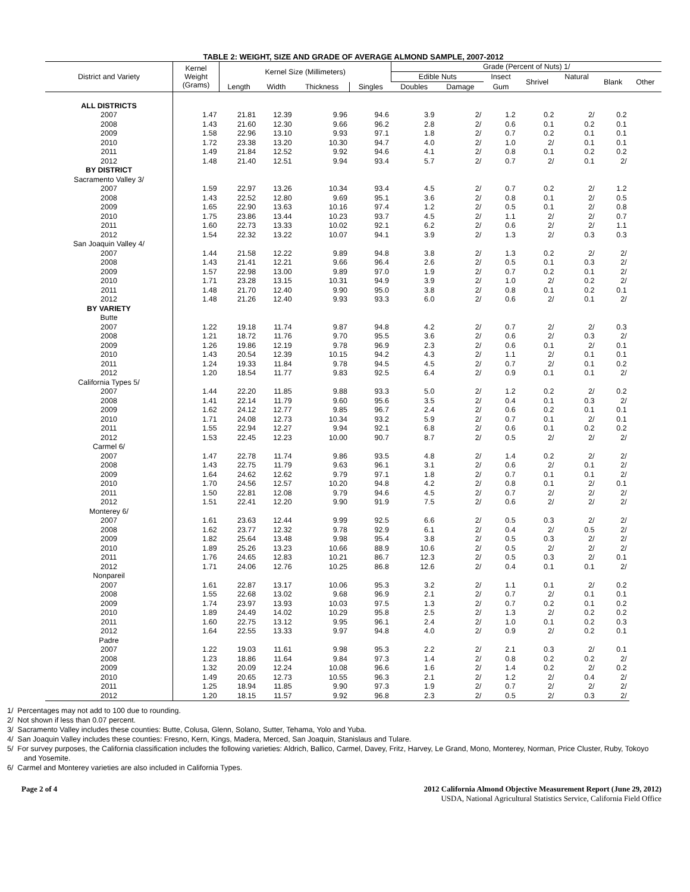TABLE 2: WEIGHT, SIZE AND GRADE OF AVERAGE ALMOND SAMPLE, 2007-2012
| District and Variety | Kernel Weight (Grams) | Kernel Size (Millimeters) | | | | Grade (Percent of Nuts) 1/ | | | | | | |
| --- | --- | --- | --- | --- | --- | --- | --- | --- | --- | --- | --- | --- |
| | | | | | | Edible Nuts | | Insect | Shrivel | Natural | Blank | Other |
| | | Length | Width | Thickness | Singles | Doubles | Damage | Gum | | | | |
| ALL DISTRICTS | | | | | | | | | | | | |
| 2007 | 1.47 | 21.81 | 12.39 | 9.96 | 94.6 | 3.9 | 2/ | 1.2 | 0.2 | 2/ | 0.2 | |
| 2008 | 1.43 | 21.60 | 12.30 | 9.66 | 96.2 | 2.8 | 2/ | 0.6 | 0.1 | 0.2 | 0.1 | |
| 2009 | 1.58 | 22.96 | 13.10 | 9.93 | 97.1 | 1.8 | 2/ | 0.7 | 0.2 | 0.1 | 0.1 | |
| 2010 | 1.72 | 23.38 | 13.20 | 10.30 | 94.7 | 4.0 | 2/ | 1.0 | 2/ | 0.1 | 0.1 | |
| 2011 | 1.49 | 21.84 | 12.52 | 9.92 | 94.6 | 4.1 | 2/ | 0.8 | 0.1 | 0.2 | 0.2 | |
| 2012 | 1.48 | 21.40 | 12.51 | 9.94 | 93.4 | 5.7 | 2/ | 0.7 | 2/ | 0.1 | 2/ | |
| BY DISTRICT | | | | | | | | | | | | |
| Sacramento Valley 3/ | | | | | | | | | | | | |
| 2007 | 1.59 | 22.97 | 13.26 | 10.34 | 93.4 | 4.5 | 2/ | 0.7 | 0.2 | 2/ | 1.2 | |
| 2008 | 1.43 | 22.52 | 12.80 | 9.69 | 95.1 | 3.6 | 2/ | 0.8 | 0.1 | 2/ | 0.5 | |
| 2009 | 1.65 | 22.90 | 13.63 | 10.16 | 97.4 | 1.2 | 2/ | 0.5 | 0.1 | 2/ | 0.8 | |
| 2010 | 1.75 | 23.86 | 13.44 | 10.23 | 93.7 | 4.5 | 2/ | 1.1 | 2/ | 2/ | 0.7 | |
| 2011 | 1.60 | 22.73 | 13.33 | 10.02 | 92.1 | 6.2 | 2/ | 0.6 | 2/ | 2/ | 1.1 | |
| 2012 | 1.54 | 22.32 | 13.22 | 10.07 | 94.1 | 3.9 | 2/ | 1.3 | 2/ | 0.3 | 0.3 | |
| San Joaquin Valley 4/ | | | | | | | | | | | | |
| 2007 | 1.44 | 21.58 | 12.22 | 9.89 | 94.8 | 3.8 | 2/ | 1.3 | 0.2 | 2/ | 2/ | |
| 2008 | 1.43 | 21.41 | 12.21 | 9.66 | 96.4 | 2.6 | 2/ | 0.5 | 0.1 | 0.3 | 2/ | |
| 2009 | 1.57 | 22.98 | 13.00 | 9.89 | 97.0 | 1.9 | 2/ | 0.7 | 0.2 | 0.1 | 2/ | |
| 2010 | 1.71 | 23.28 | 13.15 | 10.31 | 94.9 | 3.9 | 2/ | 1.0 | 2/ | 0.2 | 2/ | |
| 2011 | 1.48 | 21.70 | 12.40 | 9.90 | 95.0 | 3.8 | 2/ | 0.8 | 0.1 | 0.2 | 0.1 | |
| 2012 | 1.48 | 21.26 | 12.40 | 9.93 | 93.3 | 6.0 | 2/ | 0.6 | 2/ | 0.1 | 2/ | |
| BY VARIETY | | | | | | | | | | | | |
| Butte | | | | | | | | | | | | |
| 2007 | 1.22 | 19.18 | 11.74 | 9.87 | 94.8 | 4.2 | 2/ | 0.7 | 2/ | 2/ | 0.3 | |
| 2008 | 1.21 | 18.72 | 11.76 | 9.70 | 95.5 | 3.6 | 2/ | 0.6 | 2/ | 0.3 | 2/ | |
| 2009 | 1.26 | 19.86 | 12.19 | 9.78 | 96.9 | 2.3 | 2/ | 0.6 | 0.1 | 2/ | 0.1 | |
| 2010 | 1.43 | 20.54 | 12.39 | 10.15 | 94.2 | 4.3 | 2/ | 1.1 | 2/ | 0.1 | 0.1 | |
| 2011 | 1.24 | 19.33 | 11.84 | 9.78 | 94.5 | 4.5 | 2/ | 0.7 | 2/ | 0.1 | 0.2 | |
| 2012 | 1.20 | 18.54 | 11.77 | 9.83 | 92.5 | 6.4 | 2/ | 0.9 | 0.1 | 0.1 | 2/ | |
| California Types 5/ | | | | | | | | | | | | |
| 2007 | 1.44 | 22.20 | 11.85 | 9.88 | 93.3 | 5.0 | 2/ | 1.2 | 0.2 | 2/ | 0.2 | |
| 2008 | 1.41 | 22.14 | 11.79 | 9.60 | 95.6 | 3.5 | 2/ | 0.4 | 0.1 | 0.3 | 2/ | |
| 2009 | 1.62 | 24.12 | 12.77 | 9.85 | 96.7 | 2.4 | 2/ | 0.6 | 0.2 | 0.1 | 0.1 | |
| 2010 | 1.71 | 24.08 | 12.73 | 10.34 | 93.2 | 5.9 | 2/ | 0.7 | 0.1 | 2/ | 0.1 | |
| 2011 | 1.55 | 22.94 | 12.27 | 9.94 | 92.1 | 6.8 | 2/ | 0.6 | 0.1 | 0.2 | 0.2 | |
| 2012 | 1.53 | 22.45 | 12.23 | 10.00 | 90.7 | 8.7 | 2/ | 0.5 | 2/ | 2/ | 2/ | |
| Carmel 6/ | | | | | | | | | | | | |
| 2007 | 1.47 | 22.78 | 11.74 | 9.86 | 93.5 | 4.8 | 2/ | 1.4 | 0.2 | 2/ | 2/ | |
| 2008 | 1.43 | 22.75 | 11.79 | 9.63 | 96.1 | 3.1 | 2/ | 0.6 | 2/ | 0.1 | 2/ | |
| 2009 | 1.64 | 24.62 | 12.62 | 9.79 | 97.1 | 1.8 | 2/ | 0.7 | 0.1 | 0.1 | 2/ | |
| 2010 | 1.70 | 24.56 | 12.57 | 10.20 | 94.8 | 4.2 | 2/ | 0.8 | 0.1 | 2/ | 0.1 | |
| 2011 | 1.50 | 22.81 | 12.08 | 9.79 | 94.6 | 4.5 | 2/ | 0.7 | 2/ | 2/ | 2/ | |
| 2012 | 1.51 | 22.41 | 12.20 | 9.90 | 91.9 | 7.5 | 2/ | 0.6 | 2/ | 2/ | 2/ | |
| Monterey 6/ | | | | | | | | | | | | |
| 2007 | 1.61 | 23.63 | 12.44 | 9.99 | 92.5 | 6.6 | 2/ | 0.5 | 0.3 | 2/ | 2/ | |
| 2008 | 1.62 | 23.77 | 12.32 | 9.78 | 92.9 | 6.1 | 2/ | 0.4 | 2/ | 0.5 | 2/ | |
| 2009 | 1.82 | 25.64 | 13.48 | 9.98 | 95.4 | 3.8 | 2/ | 0.5 | 0.3 | 2/ | 2/ | |
| 2010 | 1.89 | 25.26 | 13.23 | 10.66 | 88.9 | 10.6 | 2/ | 0.5 | 2/ | 2/ | 2/ | |
| 2011 | 1.76 | 24.65 | 12.83 | 10.21 | 86.7 | 12.3 | 2/ | 0.5 | 0.3 | 2/ | 0.1 | |
| 2012 | 1.71 | 24.06 | 12.76 | 10.25 | 86.8 | 12.6 | 2/ | 0.4 | 0.1 | 0.1 | 2/ | |
| Nonpareil | | | | | | | | | | | | |
| 2007 | 1.61 | 22.87 | 13.17 | 10.06 | 95.3 | 3.2 | 2/ | 1.1 | 0.1 | 2/ | 0.2 | |
| 2008 | 1.55 | 22.68 | 13.02 | 9.68 | 96.9 | 2.1 | 2/ | 0.7 | 2/ | 0.1 | 0.1 | |
| 2009 | 1.74 | 23.97 | 13.93 | 10.03 | 97.5 | 1.3 | 2/ | 0.7 | 0.2 | 0.1 | 0.2 | |
| 2010 | 1.89 | 24.49 | 14.02 | 10.29 | 95.8 | 2.5 | 2/ | 1.3 | 2/ | 0.2 | 0.2 | |
| 2011 | 1.60 | 22.75 | 13.12 | 9.95 | 96.1 | 2.4 | 2/ | 1.0 | 0.1 | 0.2 | 0.3 | |
| 2012 | 1.64 | 22.55 | 13.33 | 9.97 | 94.8 | 4.0 | 2/ | 0.9 | 2/ | 0.2 | 0.1 | |
| Padre | | | | | | | | | | | | |
| 2007 | 1.22 | 19.03 | 11.61 | 9.98 | 95.3 | 2.2 | 2/ | 2.1 | 0.3 | 2/ | 0.1 | |
| 2008 | 1.23 | 18.86 | 11.64 | 9.84 | 97.3 | 1.4 | 2/ | 0.8 | 0.2 | 0.2 | 2/ | |
| 2009 | 1.32 | 20.09 | 12.24 | 10.08 | 96.6 | 1.6 | 2/ | 1.4 | 0.2 | 2/ | 0.2 | |
| 2010 | 1.49 | 20.65 | 12.73 | 10.55 | 96.3 | 2.1 | 2/ | 1.2 | 2/ | 0.4 | 2/ | |
| 2011 | 1.25 | 18.94 | 11.85 | 9.90 | 97.3 | 1.9 | 2/ | 0.7 | 2/ | 2/ | 2/ | |
| 2012 | 1.20 | 18.15 | 11.57 | 9.92 | 96.8 | 2.3 | 2/ | 0.5 | 2/ | 0.3 | 2/ | |
1/ Percentages may not add to 100 due to rounding.
2/ Not shown if less than 0.07 percent.
3/ Sacramento Valley includes these counties: Butte, Colusa, Glenn, Solano, Sutter, Tehama, Yolo and Yuba.
4/ San Joaquin Valley includes these counties: Fresno, Kern, Kings, Madera, Merced, San Joaquin, Stanislaus and Tulare.
5/ For survey purposes, the California classification includes the following varieties: Aldrich, Ballico, Carmel, Davey, Fritz, Harvey, Le Grand, Mono, Monterey, Norman, Price Cluster, Ruby, Tokoyo and Yosemite.
6/ Carmel and Monterey varieties are also included in California Types.
Page 2 of 4 2012 California Almond Objective Measurement Report (June 29, 2012)
USDA, National Agricultural Statistics Service, California Field Office